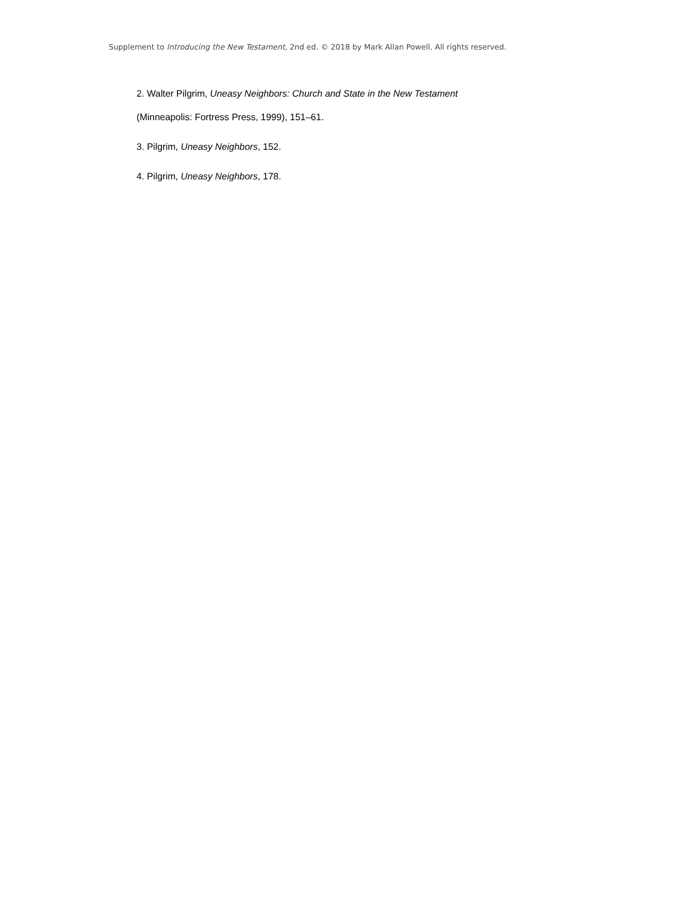Supplement to Introducing the New Testament, 2nd ed. © 2018 by Mark Allan Powell. All rights reserved.
2. Walter Pilgrim, Uneasy Neighbors: Church and State in the New Testament
(Minneapolis: Fortress Press, 1999), 151–61.
3. Pilgrim, Uneasy Neighbors, 152.
4. Pilgrim, Uneasy Neighbors, 178.